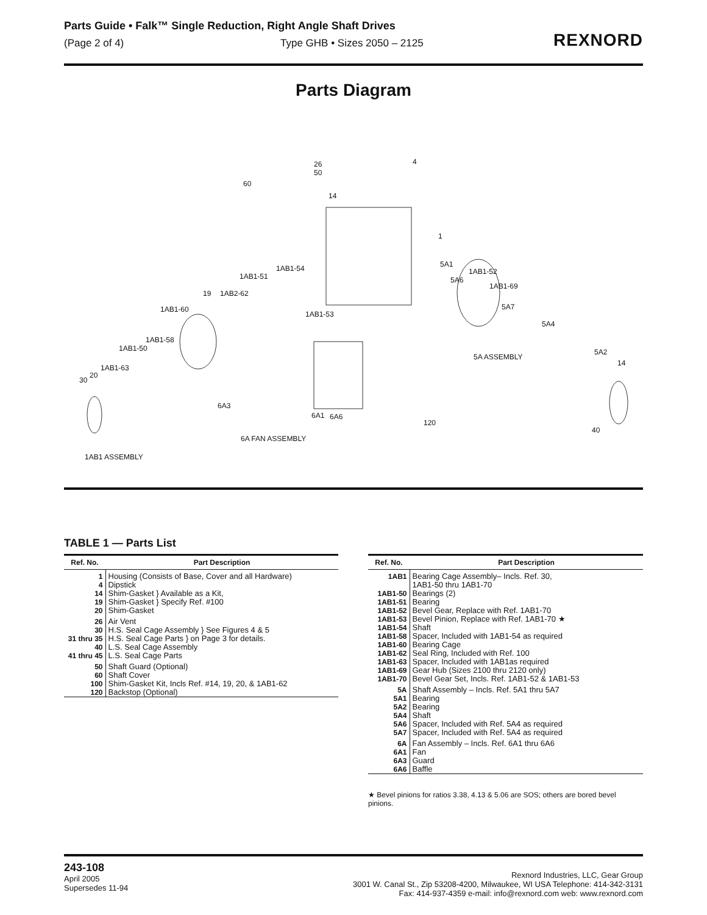Parts Guide • Falk™ Single Reduction, Right Angle Shaft Drives
(Page 2 of 4) Type GHB • Sizes 2050 – 2125
REXNORD
Parts Diagram
26 4
50
60
14
1
1AB1-54
1AB1-51
5A1
1AB1-52
5A6
1AB1-69
19 1AB2-62
1AB1-60
1AB1-53
5A7
5A4
1AB1-58
1AB1-50
5A ASSEMBLY
5A2
14
1AB1-63
20
30
6A3
6A1 6A6
120
40
6A FAN ASSEMBLY
1AB1 ASSEMBLY
TABLE 1 — Parts List
| Ref. No. | Part Description |
| --- | --- |
| 1 4 14 19 20 | Housing (Consists of Base, Cover and all Hardware) Dipstick Shim-Gasket } Available as a Kit, Shim-Gasket } Specify Ref. #100 Shim-Gasket |
| 26 30 31 thru 35 40 41 thru 45 | Air Vent H.S. Seal Cage Assembly } See Figures 4 & 5 H.S. Seal Cage Parts } on Page 3 for details. L.S. Seal Cage Assembly L.S. Seal Cage Parts |
| 50 60 100 120 | Shaft Guard (Optional) Shaft Cover Shim-Gasket Kit, Incls Ref. #14, 19, 20, & 1AB1-62 Backstop (Optional) |
| Ref. No. | Part Description |
| --- | --- |
| 1AB1 1AB1-50 1AB1-51 1AB1-52 1AB1-53 1AB1-54 1AB1-58 1AB1-60 1AB1-62 1AB1-63 1AB1-69 1AB1-70 | Bearing Cage Assembly– Incls. Ref. 30, 1AB1-50 thru 1AB1-70 Bearings (2) Bearing Bevel Gear, Replace with Ref. 1AB1-70 Bevel Pinion, Replace with Ref. 1AB1-70 ★ Shaft Spacer, Included with 1AB1-54 as required Bearing Cage Seal Ring, Included with Ref. 100 Spacer, Included with 1AB1as required Gear Hub (Sizes 2100 thru 2120 only) Bevel Gear Set, Incls. Ref. 1AB1-52 & 1AB1-53 |
| 5A 5A1 5A2 5A4 5A6 5A7 | Shaft Assembly – Incls. Ref. 5A1 thru 5A7 Bearing Bearing Shaft Spacer, Included with Ref. 5A4 as required Spacer, Included with Ref. 5A4 as required |
| 6A 6A1 6A3 6A6 | Fan Assembly – Incls. Ref. 6A1 thru 6A6 Fan Guard Baffle |
★ Bevel pinions for ratios 3.38, 4.13 & 5.06 are SOS; others are bored bevel pinions.
243-108
April 2005
Supersedes 11-94
Rexnord Industries, LLC, Gear Group
3001 W. Canal St., Zip 53208-4200, Milwaukee, WI USA Telephone: 414-342-3131
Fax: 414-937-4359 e-mail: info@rexnord.com web: www.rexnord.com